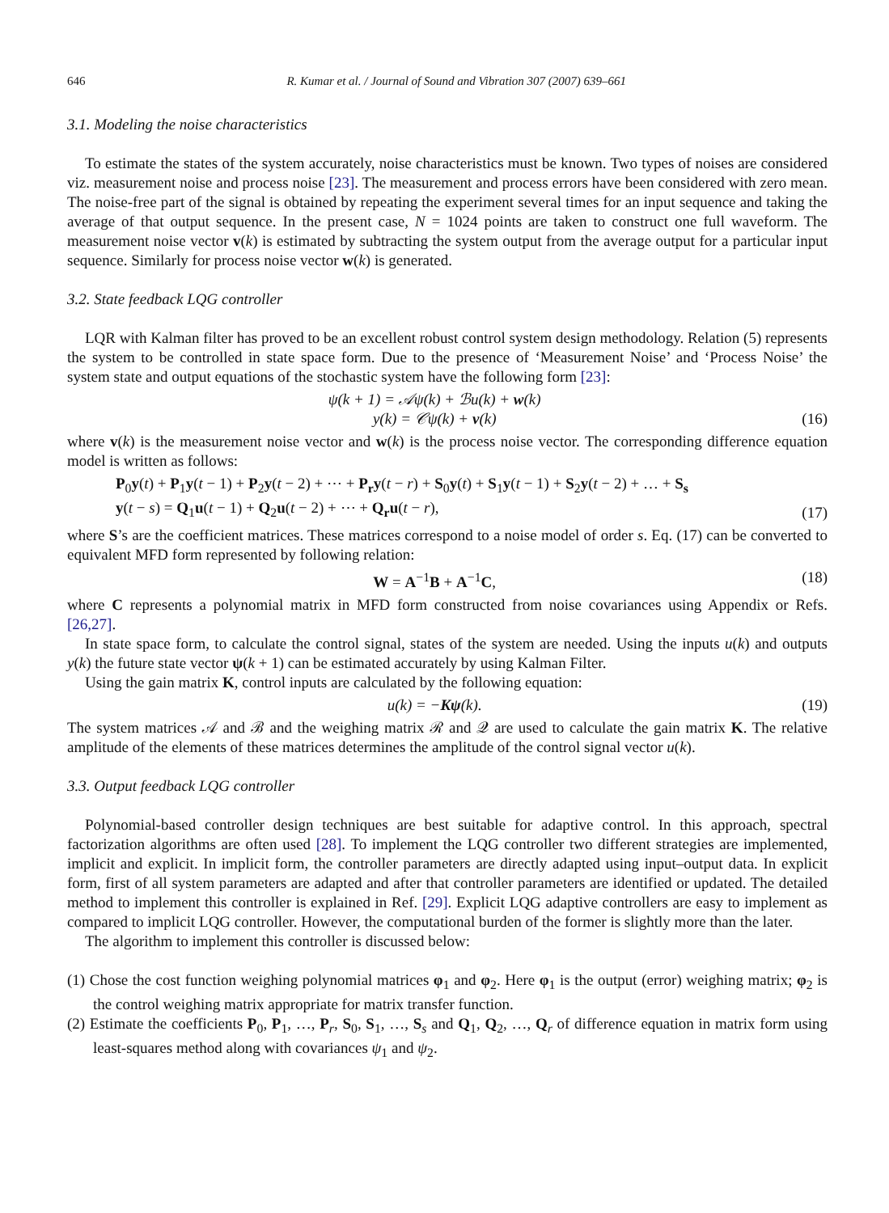646 R. Kumar et al. / Journal of Sound and Vibration 307 (2007) 639–661
3.1. Modeling the noise characteristics
To estimate the states of the system accurately, noise characteristics must be known. Two types of noises are considered viz. measurement noise and process noise [23]. The measurement and process errors have been considered with zero mean. The noise-free part of the signal is obtained by repeating the experiment several times for an input sequence and taking the average of that output sequence. In the present case, N = 1024 points are taken to construct one full waveform. The measurement noise vector v(k) is estimated by subtracting the system output from the average output for a particular input sequence. Similarly for process noise vector w(k) is generated.
3.2. State feedback LQG controller
LQR with Kalman filter has proved to be an excellent robust control system design methodology. Relation (5) represents the system to be controlled in state space form. Due to the presence of ‘Measurement Noise’ and ‘Process Noise’ the system state and output equations of the stochastic system have the following form [23]:
ψ(k + 1) = 𝒜ψ(k) + ℬu(k) + w(k)
y(k) = 𝒞ψ(k) + v(k) (16)
where v(k) is the measurement noise vector and w(k) is the process noise vector. The corresponding difference equation model is written as follows:
P<sub>0</sub>y(t) + P<sub>1</sub>y(t − 1) + P<sub>2</sub>y(t − 2) + ⋯ + P<sub>r</sub>y(t − r) + S<sub>0</sub>y(t) + S<sub>1</sub>y(t − 1) + S<sub>2</sub>y(t − 2) + … + S<sub>s</sub>
y(t − s) = Q<sub>1</sub>u(t − 1) + Q<sub>2</sub>u(t − 2) + ⋯ + Q<sub>r</sub>u(t − r), (17)
where S’s are the coefficient matrices. These matrices correspond to a noise model of order s. Eq. (17) can be converted to equivalent MFD form represented by following relation:
W = A<sup>−1</sup>B + A<sup>−1</sup>C, (18)
where C represents a polynomial matrix in MFD form constructed from noise covariances using Appendix or Refs. [26,27].
In state space form, to calculate the control signal, states of the system are needed. Using the inputs u(k) and outputs y(k) the future state vector ψ(k + 1) can be estimated accurately by using Kalman Filter.
Using the gain matrix K, control inputs are calculated by the following equation:
u(k) = −Kψ(k). (19)
The system matrices 𝒜 and ℬ and the weighing matrix ℛ and 𝒬 are used to calculate the gain matrix K. The relative amplitude of the elements of these matrices determines the amplitude of the control signal vector u(k).
3.3. Output feedback LQG controller
Polynomial-based controller design techniques are best suitable for adaptive control. In this approach, spectral factorization algorithms are often used [28]. To implement the LQG controller two different strategies are implemented, implicit and explicit. In implicit form, the controller parameters are directly adapted using input–output data. In explicit form, first of all system parameters are adapted and after that controller parameters are identified or updated. The detailed method to implement this controller is explained in Ref. [29]. Explicit LQG adaptive controllers are easy to implement as compared to implicit LQG controller. However, the computational burden of the former is slightly more than the later.
The algorithm to implement this controller is discussed below:
(1) Chose the cost function weighing polynomial matrices φ<sub>1</sub> and φ<sub>2</sub>. Here φ<sub>1</sub> is the output (error) weighing matrix; φ<sub>2</sub> is the control weighing matrix appropriate for matrix transfer function.
(2) Estimate the coefficients P<sub>0</sub>, P<sub>1</sub>, …, P<sub>r</sub>, S<sub>0</sub>, S<sub>1</sub>, …, S<sub>s</sub> and Q<sub>1</sub>, Q<sub>2</sub>, …, Q<sub>r</sub> of difference equation in matrix form using least-squares method along with covariances ψ<sub>1</sub> and ψ<sub>2</sub>.